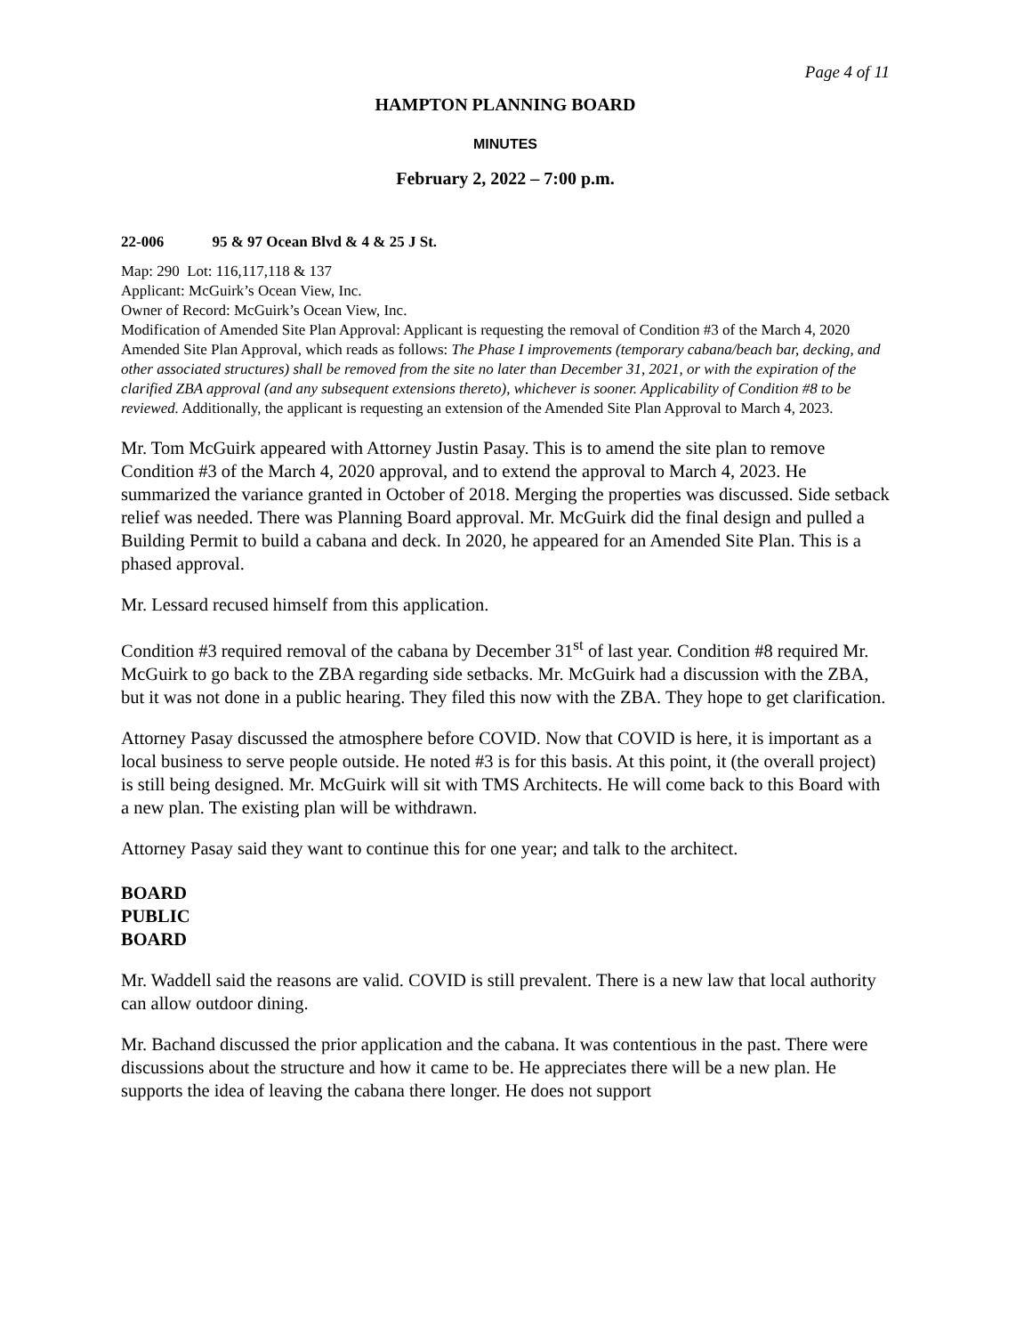Page 4 of 11
HAMPTON PLANNING BOARD
MINUTES
February 2, 2022 – 7:00 p.m.
22-006 95 & 97 Ocean Blvd & 4 & 25 J St.
Map: 290 Lot: 116,117,118 & 137
Applicant: McGuirk’s Ocean View, Inc.
Owner of Record: McGuirk’s Ocean View, Inc.
Modification of Amended Site Plan Approval: Applicant is requesting the removal of Condition #3 of the March 4, 2020 Amended Site Plan Approval, which reads as follows: The Phase I improvements (temporary cabana/beach bar, decking, and other associated structures) shall be removed from the site no later than December 31, 2021, or with the expiration of the clarified ZBA approval (and any subsequent extensions thereto), whichever is sooner. Applicability of Condition #8 to be reviewed. Additionally, the applicant is requesting an extension of the Amended Site Plan Approval to March 4, 2023.
Mr. Tom McGuirk appeared with Attorney Justin Pasay. This is to amend the site plan to remove Condition #3 of the March 4, 2020 approval, and to extend the approval to March 4, 2023. He summarized the variance granted in October of 2018. Merging the properties was discussed. Side setback relief was needed. There was Planning Board approval. Mr. McGuirk did the final design and pulled a Building Permit to build a cabana and deck. In 2020, he appeared for an Amended Site Plan. This is a phased approval.
Mr. Lessard recused himself from this application.
Condition #3 required removal of the cabana by December 31<sup>st</sup> of last year. Condition #8 required Mr. McGuirk to go back to the ZBA regarding side setbacks. Mr. McGuirk had a discussion with the ZBA, but it was not done in a public hearing. They filed this now with the ZBA. They hope to get clarification.
Attorney Pasay discussed the atmosphere before COVID. Now that COVID is here, it is important as a local business to serve people outside. He noted #3 is for this basis. At this point, it (the overall project) is still being designed. Mr. McGuirk will sit with TMS Architects. He will come back to this Board with a new plan. The existing plan will be withdrawn.
Attorney Pasay said they want to continue this for one year; and talk to the architect.
BOARD
PUBLIC
BOARD
Mr. Waddell said the reasons are valid. COVID is still prevalent. There is a new law that local authority can allow outdoor dining.
Mr. Bachand discussed the prior application and the cabana. It was contentious in the past. There were discussions about the structure and how it came to be. He appreciates there will be a new plan. He supports the idea of leaving the cabana there longer. He does not support